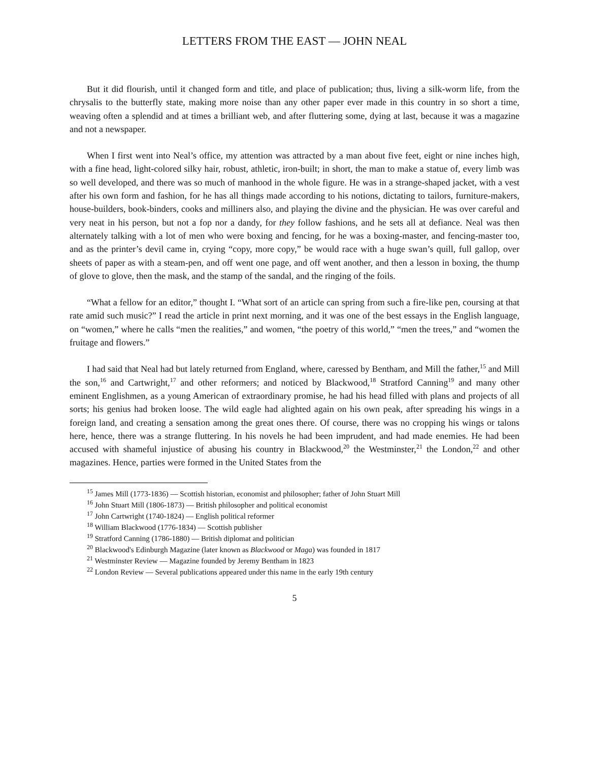LETTERS FROM THE EAST — JOHN NEAL
But it did flourish, until it changed form and title, and place of publication; thus, living a silk-worm life, from the chrysalis to the butterfly state, making more noise than any other paper ever made in this country in so short a time, weaving often a splendid and at times a brilliant web, and after fluttering some, dying at last, because it was a magazine and not a newspaper.
When I first went into Neal’s office, my attention was attracted by a man about five feet, eight or nine inches high, with a fine head, light-colored silky hair, robust, athletic, iron-built; in short, the man to make a statue of, every limb was so well developed, and there was so much of manhood in the whole figure. He was in a strange-shaped jacket, with a vest after his own form and fashion, for he has all things made according to his notions, dictating to tailors, furniture-makers, house-builders, book-binders, cooks and milliners also, and playing the divine and the physician. He was over careful and very neat in his person, but not a fop nor a dandy, for they follow fashions, and he sets all at defiance. Neal was then alternately talking with a lot of men who were boxing and fencing, for he was a boxing-master, and fencing-master too, and as the printer’s devil came in, crying “copy, more copy,” be would race with a huge swan’s quill, full gallop, over sheets of paper as with a steam-pen, and off went one page, and off went another, and then a lesson in boxing, the thump of glove to glove, then the mask, and the stamp of the sandal, and the ringing of the foils.
“What a fellow for an editor,” thought I. “What sort of an article can spring from such a fire-like pen, coursing at that rate amid such music?” I read the article in print next morning, and it was one of the best essays in the English language, on “women,” where he calls “men the realities,” and women, “the poetry of this world,” “men the trees,” and “women the fruitage and flowers.”
I had said that Neal had but lately returned from England, where, caressed by Bentham, and Mill the father,<sup>15</sup> and Mill the son,<sup>16</sup> and Cartwright,<sup>17</sup> and other reformers; and noticed by Blackwood,<sup>18</sup> Stratford Canning<sup>19</sup> and many other eminent Englishmen, as a young American of extraordinary promise, he had his head filled with plans and projects of all sorts; his genius had broken loose. The wild eagle had alighted again on his own peak, after spreading his wings in a foreign land, and creating a sensation among the great ones there. Of course, there was no cropping his wings or talons here, hence, there was a strange fluttering. In his novels he had been imprudent, and had made enemies. He had been accused with shameful injustice of abusing his country in Blackwood,<sup>20</sup> the Westminster,<sup>21</sup> the London,<sup>22</sup> and other magazines. Hence, parties were formed in the United States from the
<sup>15</sup> James Mill (1773-1836) — Scottish historian, economist and philosopher; father of John Stuart Mill
<sup>16</sup> John Stuart Mill (1806-1873) — British philosopher and political economist
<sup>17</sup> John Cartwright (1740-1824) — English political reformer
<sup>18</sup> William Blackwood (1776-1834) — Scottish publisher
<sup>19</sup> Stratford Canning (1786-1880) — British diplomat and politician
<sup>20</sup> Blackwood's Edinburgh Magazine (later known as Blackwood or Maga) was founded in 1817
<sup>21</sup> Westminster Review — Magazine founded by Jeremy Bentham in 1823
<sup>22</sup> London Review — Several publications appeared under this name in the early 19th century
5